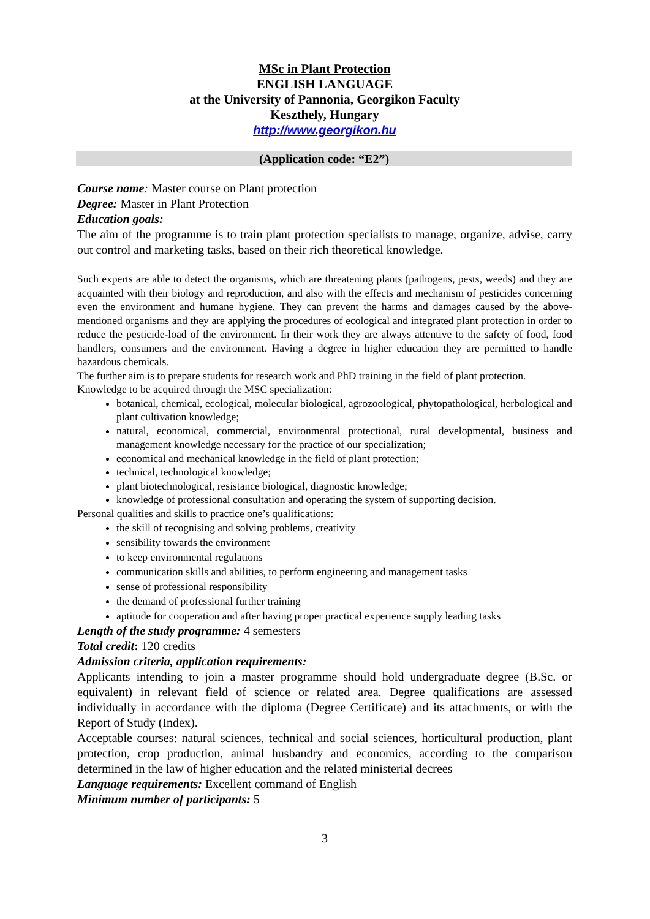MSc in Plant Protection
ENGLISH LANGUAGE
at the University of Pannonia, Georgikon Faculty
Keszthely, Hungary
http://www.georgikon.hu
(Application code: “E2”)
Course name: Master course on Plant protection
Degree: Master in Plant Protection
Education goals:
The aim of the programme is to train plant protection specialists to manage, organize, advise, carry out control and marketing tasks, based on their rich theoretical knowledge.
Such experts are able to detect the organisms, which are threatening plants (pathogens, pests, weeds) and they are acquainted with their biology and reproduction, and also with the effects and mechanism of pesticides concerning even the environment and humane hygiene. They can prevent the harms and damages caused by the above-mentioned organisms and they are applying the procedures of ecological and integrated plant protection in order to reduce the pesticide-load of the environment. In their work they are always attentive to the safety of food, food handlers, consumers and the environment. Having a degree in higher education they are permitted to handle hazardous chemicals.
The further aim is to prepare students for research work and PhD training in the field of plant protection.
Knowledge to be acquired through the MSC specialization:
botanical, chemical, ecological, molecular biological, agrozoological, phytopathological, herbological and plant cultivation knowledge;
natural, economical, commercial, environmental protectional, rural developmental, business and management knowledge necessary for the practice of our specialization;
economical and mechanical knowledge in the field of plant protection;
technical, technological knowledge;
plant biotechnological, resistance biological, diagnostic knowledge;
knowledge of professional consultation and operating the system of supporting decision.
Personal qualities and skills to practice one’s qualifications:
the skill of recognising and solving problems, creativity
sensibility towards the environment
to keep environmental regulations
communication skills and abilities, to perform engineering and management tasks
sense of professional responsibility
the demand of professional further training
aptitude for cooperation and after having proper practical experience supply leading tasks
Length of the study programme: 4 semesters
Total credit: 120 credits
Admission criteria, application requirements:
Applicants intending to join a master programme should hold undergraduate degree (B.Sc. or equivalent) in relevant field of science or related area. Degree qualifications are assessed individually in accordance with the diploma (Degree Certificate) and its attachments, or with the Report of Study (Index).
Acceptable courses: natural sciences, technical and social sciences, horticultural production, plant protection, crop production, animal husbandry and economics, according to the comparison determined in the law of higher education and the related ministerial decrees
Language requirements: Excellent command of English
Minimum number of participants: 5
3